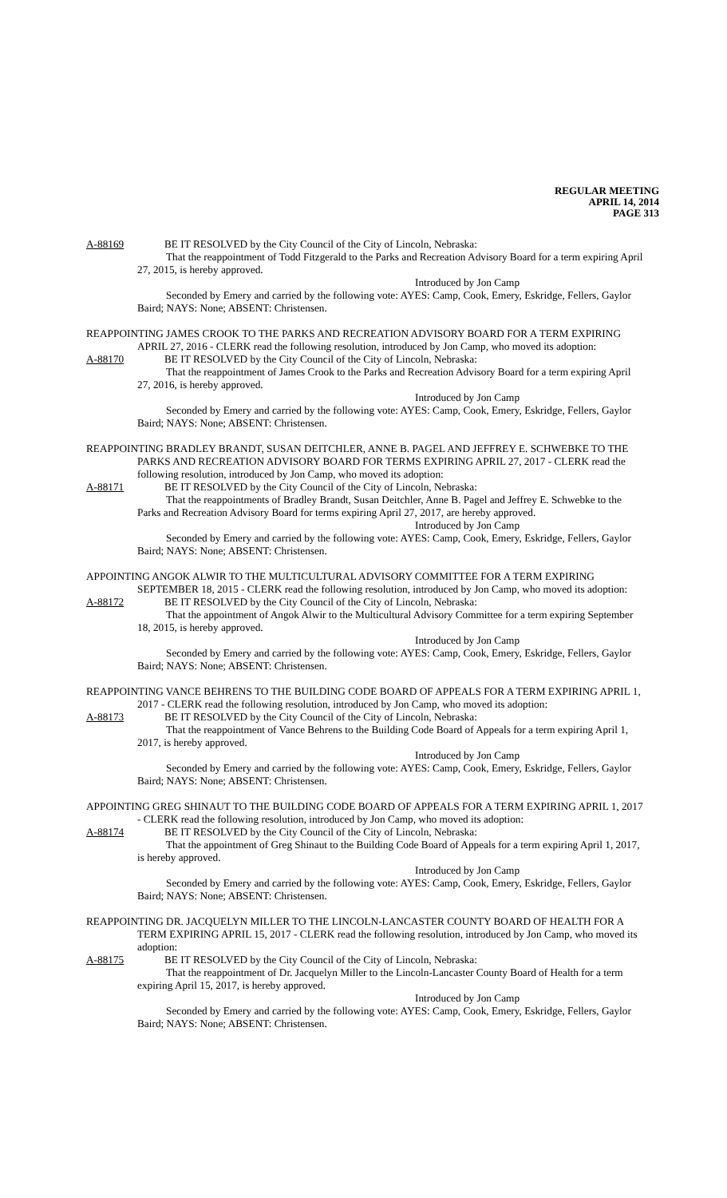REGULAR MEETING
APRIL 14, 2014
PAGE 313
A-88169 BE IT RESOLVED by the City Council of the City of Lincoln, Nebraska:
That the reappointment of Todd Fitzgerald to the Parks and Recreation Advisory Board for a term expiring April 27, 2015, is hereby approved.
Introduced by Jon Camp
Seconded by Emery and carried by the following vote: AYES: Camp, Cook, Emery, Eskridge, Fellers, Gaylor Baird; NAYS: None; ABSENT: Christensen.
REAPPOINTING JAMES CROOK TO THE PARKS AND RECREATION ADVISORY BOARD FOR A TERM EXPIRING APRIL 27, 2016 - CLERK read the following resolution, introduced by Jon Camp, who moved its adoption:
A-88170 BE IT RESOLVED by the City Council of the City of Lincoln, Nebraska:
That the reappointment of James Crook to the Parks and Recreation Advisory Board for a term expiring April 27, 2016, is hereby approved.
Introduced by Jon Camp
Seconded by Emery and carried by the following vote: AYES: Camp, Cook, Emery, Eskridge, Fellers, Gaylor Baird; NAYS: None; ABSENT: Christensen.
REAPPOINTING BRADLEY BRANDT, SUSAN DEITCHLER, ANNE B. PAGEL AND JEFFREY E. SCHWEBKE TO THE PARKS AND RECREATION ADVISORY BOARD FOR TERMS EXPIRING APRIL 27, 2017 - CLERK read the following resolution, introduced by Jon Camp, who moved its adoption:
A-88171 BE IT RESOLVED by the City Council of the City of Lincoln, Nebraska:
That the reappointments of Bradley Brandt, Susan Deitchler, Anne B. Pagel and Jeffrey E. Schwebke to the Parks and Recreation Advisory Board for terms expiring April 27, 2017, are hereby approved.
Introduced by Jon Camp
Seconded by Emery and carried by the following vote: AYES: Camp, Cook, Emery, Eskridge, Fellers, Gaylor Baird; NAYS: None; ABSENT: Christensen.
APPOINTING ANGOK ALWIR TO THE MULTICULTURAL ADVISORY COMMITTEE FOR A TERM EXPIRING SEPTEMBER 18, 2015 - CLERK read the following resolution, introduced by Jon Camp, who moved its adoption:
A-88172 BE IT RESOLVED by the City Council of the City of Lincoln, Nebraska:
That the appointment of Angok Alwir to the Multicultural Advisory Committee for a term expiring September 18, 2015, is hereby approved.
Introduced by Jon Camp
Seconded by Emery and carried by the following vote: AYES: Camp, Cook, Emery, Eskridge, Fellers, Gaylor Baird; NAYS: None; ABSENT: Christensen.
REAPPOINTING VANCE BEHRENS TO THE BUILDING CODE BOARD OF APPEALS FOR A TERM EXPIRING APRIL 1, 2017 - CLERK read the following resolution, introduced by Jon Camp, who moved its adoption:
A-88173 BE IT RESOLVED by the City Council of the City of Lincoln, Nebraska:
That the reappointment of Vance Behrens to the Building Code Board of Appeals for a term expiring April 1, 2017, is hereby approved.
Introduced by Jon Camp
Seconded by Emery and carried by the following vote: AYES: Camp, Cook, Emery, Eskridge, Fellers, Gaylor Baird; NAYS: None; ABSENT: Christensen.
APPOINTING GREG SHINAUT TO THE BUILDING CODE BOARD OF APPEALS FOR A TERM EXPIRING APRIL 1, 2017 - CLERK read the following resolution, introduced by Jon Camp, who moved its adoption:
A-88174 BE IT RESOLVED by the City Council of the City of Lincoln, Nebraska:
That the appointment of Greg Shinaut to the Building Code Board of Appeals for a term expiring April 1, 2017, is hereby approved.
Introduced by Jon Camp
Seconded by Emery and carried by the following vote: AYES: Camp, Cook, Emery, Eskridge, Fellers, Gaylor Baird; NAYS: None; ABSENT: Christensen.
REAPPOINTING DR. JACQUELYN MILLER TO THE LINCOLN-LANCASTER COUNTY BOARD OF HEALTH FOR A TERM EXPIRING APRIL 15, 2017 - CLERK read the following resolution, introduced by Jon Camp, who moved its adoption:
A-88175 BE IT RESOLVED by the City Council of the City of Lincoln, Nebraska:
That the reappointment of Dr. Jacquelyn Miller to the Lincoln-Lancaster County Board of Health for a term expiring April 15, 2017, is hereby approved.
Introduced by Jon Camp
Seconded by Emery and carried by the following vote: AYES: Camp, Cook, Emery, Eskridge, Fellers, Gaylor Baird; NAYS: None; ABSENT: Christensen.